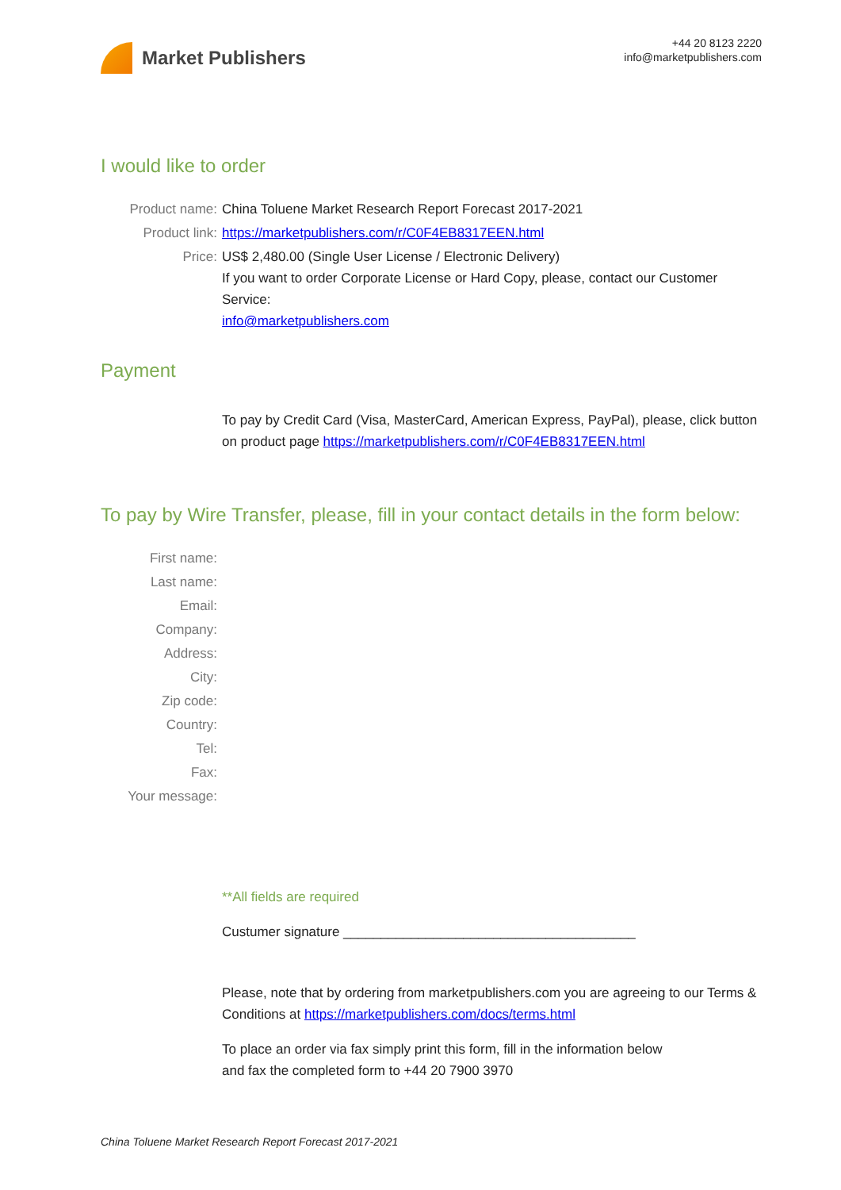Market Publishers
+44 20 8123 2220
info@marketpublishers.com
I would like to order
Product name: China Toluene Market Research Report Forecast 2017-2021
Product link: https://marketpublishers.com/r/C0F4EB8317EEN.html
Price: US$ 2,480.00 (Single User License / Electronic Delivery)
If you want to order Corporate License or Hard Copy, please, contact our Customer Service:
info@marketpublishers.com
Payment
To pay by Credit Card (Visa, MasterCard, American Express, PayPal), please, click button on product page https://marketpublishers.com/r/C0F4EB8317EEN.html
To pay by Wire Transfer, please, fill in your contact details in the form below:
First name:
Last name:
Email:
Company:
Address:
City:
Zip code:
Country:
Tel:
Fax:
Your message:
**All fields are required
Custumer signature _______________________________________
Please, note that by ordering from marketpublishers.com you are agreeing to our Terms & Conditions at https://marketpublishers.com/docs/terms.html
To place an order via fax simply print this form, fill in the information below
and fax the completed form to +44 20 7900 3970
China Toluene Market Research Report Forecast 2017-2021